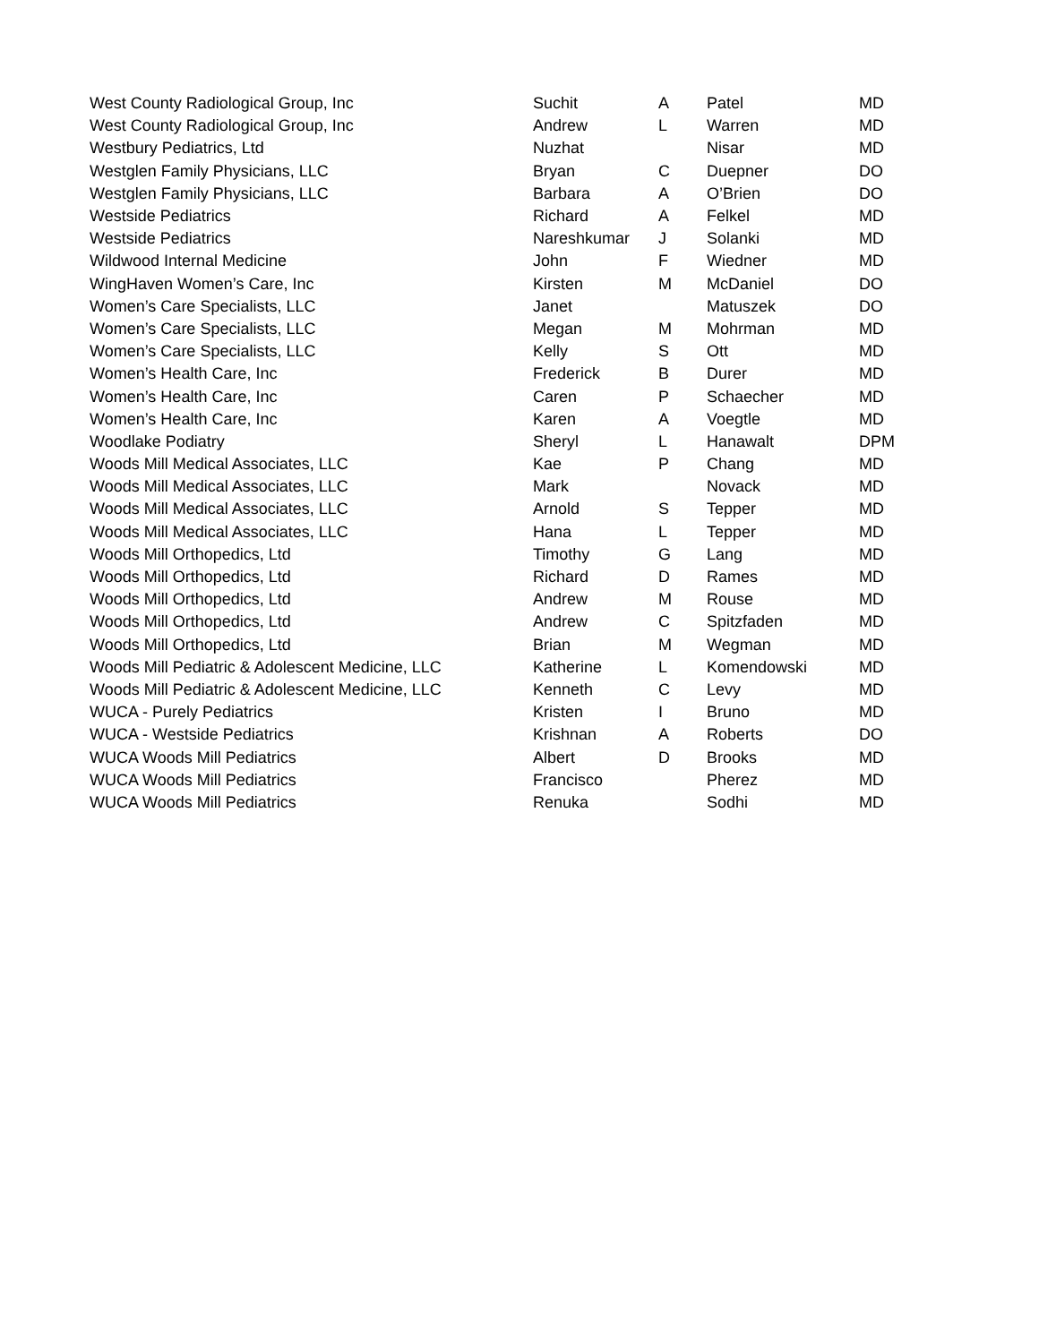| West County Radiological Group, Inc | Suchit | A | Patel | MD |
| West County Radiological Group, Inc | Andrew | L | Warren | MD |
| Westbury Pediatrics, Ltd | Nuzhat | | Nisar | MD |
| Westglen Family Physicians, LLC | Bryan | C | Duepner | DO |
| Westglen Family Physicians, LLC | Barbara | A | O’Brien | DO |
| Westside Pediatrics | Richard | A | Felkel | MD |
| Westside Pediatrics | Nareshkumar | J | Solanki | MD |
| Wildwood Internal Medicine | John | F | Wiedner | MD |
| WingHaven Women’s Care, Inc | Kirsten | M | McDaniel | DO |
| Women’s Care Specialists, LLC | Janet | | Matuszek | DO |
| Women’s Care Specialists, LLC | Megan | M | Mohrman | MD |
| Women’s Care Specialists, LLC | Kelly | S | Ott | MD |
| Women’s Health Care, Inc | Frederick | B | Durer | MD |
| Women’s Health Care, Inc | Caren | P | Schaecher | MD |
| Women’s Health Care, Inc | Karen | A | Voegtle | MD |
| Woodlake Podiatry | Sheryl | L | Hanawalt | DPM |
| Woods Mill Medical Associates, LLC | Kae | P | Chang | MD |
| Woods Mill Medical Associates, LLC | Mark | | Novack | MD |
| Woods Mill Medical Associates, LLC | Arnold | S | Tepper | MD |
| Woods Mill Medical Associates, LLC | Hana | L | Tepper | MD |
| Woods Mill Orthopedics, Ltd | Timothy | G | Lang | MD |
| Woods Mill Orthopedics, Ltd | Richard | D | Rames | MD |
| Woods Mill Orthopedics, Ltd | Andrew | M | Rouse | MD |
| Woods Mill Orthopedics, Ltd | Andrew | C | Spitzfaden | MD |
| Woods Mill Orthopedics, Ltd | Brian | M | Wegman | MD |
| Woods Mill Pediatric & Adolescent Medicine, LLC | Katherine | L | Komendowski | MD |
| Woods Mill Pediatric & Adolescent Medicine, LLC | Kenneth | C | Levy | MD |
| WUCA - Purely Pediatrics | Kristen | I | Bruno | MD |
| WUCA - Westside Pediatrics | Krishnan | A | Roberts | DO |
| WUCA Woods Mill Pediatrics | Albert | D | Brooks | MD |
| WUCA Woods Mill Pediatrics | Francisco | | Pherez | MD |
| WUCA Woods Mill Pediatrics | Renuka | | Sodhi | MD |